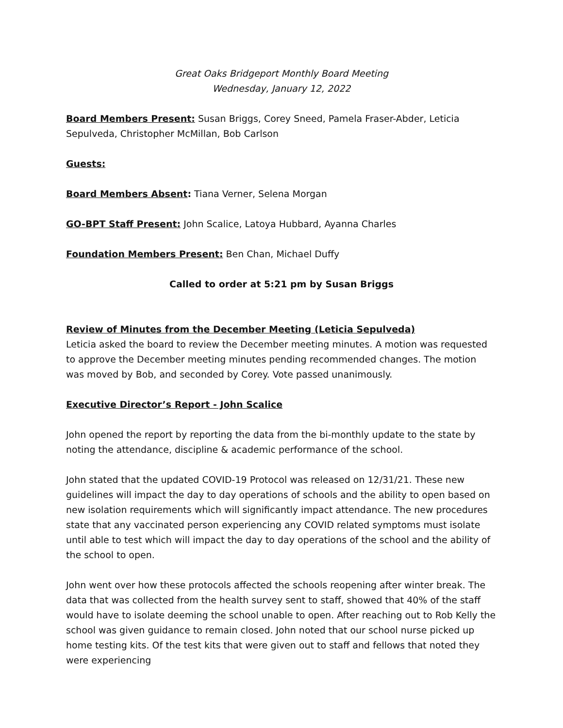Great Oaks Bridgeport Monthly Board Meeting
Wednesday, January 12, 2022
Board Members Present: Susan Briggs, Corey Sneed, Pamela Fraser-Abder, Leticia Sepulveda, Christopher McMillan, Bob Carlson
Guests:
Board Members Absent: Tiana Verner, Selena Morgan
GO-BPT Staff Present: John Scalice, Latoya Hubbard, Ayanna Charles
Foundation Members Present: Ben Chan, Michael Duffy
Called to order at 5:21 pm by Susan Briggs
Review of Minutes from the December Meeting (Leticia Sepulveda)
Leticia asked the board to review the December meeting minutes. A motion was requested to approve the December meeting minutes pending recommended changes. The motion was moved by Bob, and seconded by Corey. Vote passed unanimously.
Executive Director’s Report - John Scalice
John opened the report by reporting the data from the bi-monthly update to the state by noting the attendance, discipline & academic performance of the school.
John stated that the updated COVID-19 Protocol was released on 12/31/21. These new guidelines will impact the day to day operations of schools and the ability to open based on new isolation requirements which will significantly impact attendance. The new procedures state that any vaccinated person experiencing any COVID related symptoms must isolate until able to test which will impact the day to day operations of the school and the ability of the school to open.
John went over how these protocols affected the schools reopening after winter break. The data that was collected from the health survey sent to staff, showed that 40% of the staff would have to isolate deeming the school unable to open. After reaching out to Rob Kelly the school was given guidance to remain closed. John noted that our school nurse picked up home testing kits. Of the test kits that were given out to staff and fellows that noted they were experiencing